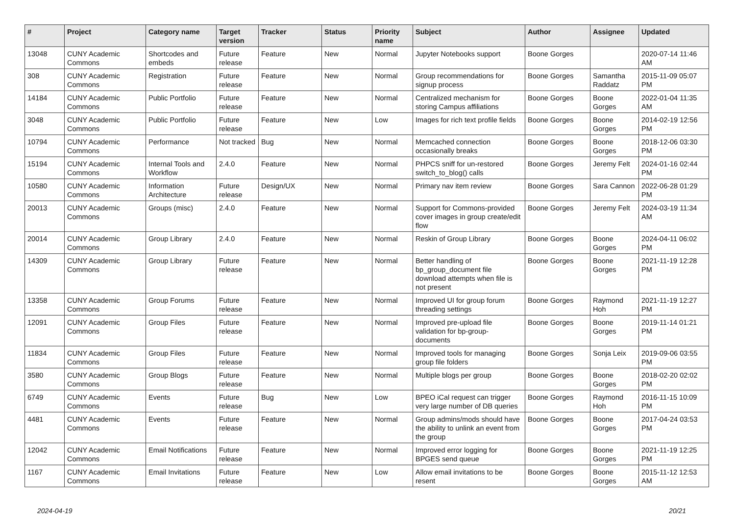| # | Project | Category name | Target version | Tracker | Status | Priority name | Subject | Author | Assignee | Updated |
| --- | --- | --- | --- | --- | --- | --- | --- | --- | --- | --- |
| 13048 | CUNY Academic Commons | Shortcodes and embeds | Future release | Feature | New | Normal | Jupyter Notebooks support | Boone Gorges | | 2020-07-14 11:46 AM |
| 308 | CUNY Academic Commons | Registration | Future release | Feature | New | Normal | Group recommendations for signup process | Boone Gorges | Samantha Raddatz | 2015-11-09 05:07 PM |
| 14184 | CUNY Academic Commons | Public Portfolio | Future release | Feature | New | Normal | Centralized mechanism for storing Campus affiliations | Boone Gorges | Boone Gorges | 2022-01-04 11:35 AM |
| 3048 | CUNY Academic Commons | Public Portfolio | Future release | Feature | New | Low | Images for rich text profile fields | Boone Gorges | Boone Gorges | 2014-02-19 12:56 PM |
| 10794 | CUNY Academic Commons | Performance | Not tracked | Bug | New | Normal | Memcached connection occasionally breaks | Boone Gorges | Boone Gorges | 2018-12-06 03:30 PM |
| 15194 | CUNY Academic Commons | Internal Tools and Workflow | 2.4.0 | Feature | New | Normal | PHPCS sniff for un-restored switch_to_blog() calls | Boone Gorges | Jeremy Felt | 2024-01-16 02:44 PM |
| 10580 | CUNY Academic Commons | Information Architecture | Future release | Design/UX | New | Normal | Primary nav item review | Boone Gorges | Sara Cannon | 2022-06-28 01:29 PM |
| 20013 | CUNY Academic Commons | Groups (misc) | 2.4.0 | Feature | New | Normal | Support for Commons-provided cover images in group create/edit flow | Boone Gorges | Jeremy Felt | 2024-03-19 11:34 AM |
| 20014 | CUNY Academic Commons | Group Library | 2.4.0 | Feature | New | Normal | Reskin of Group Library | Boone Gorges | Boone Gorges | 2024-04-11 06:02 PM |
| 14309 | CUNY Academic Commons | Group Library | Future release | Feature | New | Normal | Better handling of bp_group_document file download attempts when file is not present | Boone Gorges | Boone Gorges | 2021-11-19 12:28 PM |
| 13358 | CUNY Academic Commons | Group Forums | Future release | Feature | New | Normal | Improved UI for group forum threading settings | Boone Gorges | Raymond Hoh | 2021-11-19 12:27 PM |
| 12091 | CUNY Academic Commons | Group Files | Future release | Feature | New | Normal | Improved pre-upload file validation for bp-group-documents | Boone Gorges | Boone Gorges | 2019-11-14 01:21 PM |
| 11834 | CUNY Academic Commons | Group Files | Future release | Feature | New | Normal | Improved tools for managing group file folders | Boone Gorges | Sonja Leix | 2019-09-06 03:55 PM |
| 3580 | CUNY Academic Commons | Group Blogs | Future release | Feature | New | Normal | Multiple blogs per group | Boone Gorges | Boone Gorges | 2018-02-20 02:02 PM |
| 6749 | CUNY Academic Commons | Events | Future release | Bug | New | Low | BPEO iCal request can trigger very large number of DB queries | Boone Gorges | Raymond Hoh | 2016-11-15 10:09 PM |
| 4481 | CUNY Academic Commons | Events | Future release | Feature | New | Normal | Group admins/mods should have the ability to unlink an event from the group | Boone Gorges | Boone Gorges | 2017-04-24 03:53 PM |
| 12042 | CUNY Academic Commons | Email Notifications | Future release | Feature | New | Normal | Improved error logging for BPGES send queue | Boone Gorges | Boone Gorges | 2021-11-19 12:25 PM |
| 1167 | CUNY Academic Commons | Email Invitations | Future release | Feature | New | Low | Allow email invitations to be resent | Boone Gorges | Boone Gorges | 2015-11-12 12:53 AM |
2024-04-19 20/21